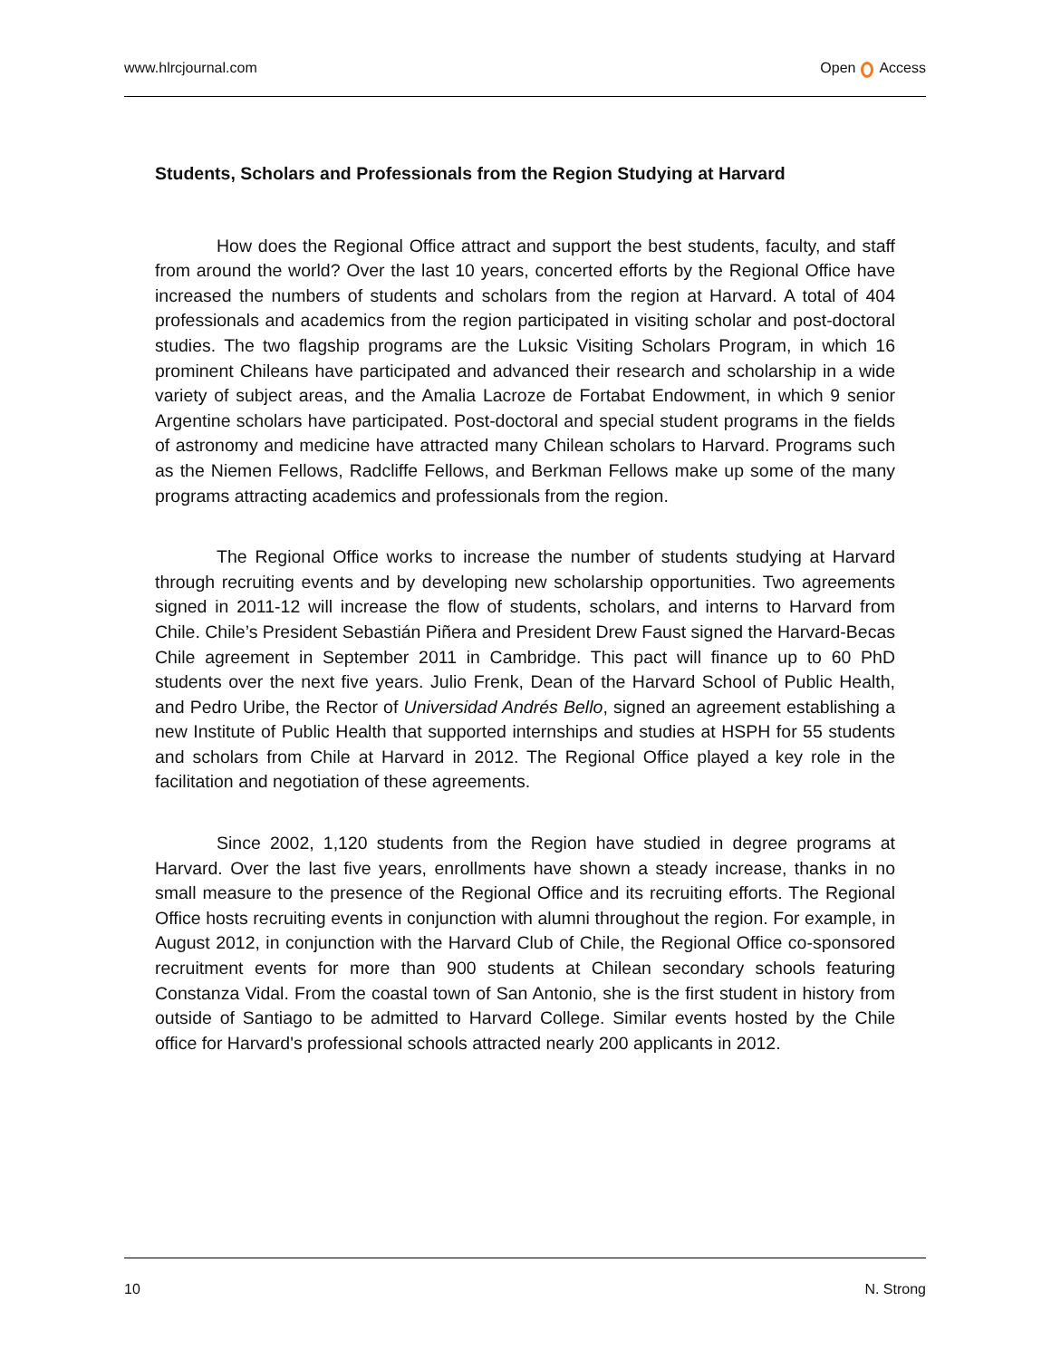www.hlrcjournal.com Open Access
Students, Scholars and Professionals from the Region Studying at Harvard
How does the Regional Office attract and support the best students, faculty, and staff from around the world? Over the last 10 years, concerted efforts by the Regional Office have increased the numbers of students and scholars from the region at Harvard. A total of 404 professionals and academics from the region participated in visiting scholar and post-doctoral studies. The two flagship programs are the Luksic Visiting Scholars Program, in which 16 prominent Chileans have participated and advanced their research and scholarship in a wide variety of subject areas, and the Amalia Lacroze de Fortabat Endowment, in which 9 senior Argentine scholars have participated. Post-doctoral and special student programs in the fields of astronomy and medicine have attracted many Chilean scholars to Harvard. Programs such as the Niemen Fellows, Radcliffe Fellows, and Berkman Fellows make up some of the many programs attracting academics and professionals from the region.
The Regional Office works to increase the number of students studying at Harvard through recruiting events and by developing new scholarship opportunities. Two agreements signed in 2011-12 will increase the flow of students, scholars, and interns to Harvard from Chile. Chile’s President Sebastián Piñera and President Drew Faust signed the Harvard-Becas Chile agreement in September 2011 in Cambridge. This pact will finance up to 60 PhD students over the next five years. Julio Frenk, Dean of the Harvard School of Public Health, and Pedro Uribe, the Rector of Universidad Andrés Bello, signed an agreement establishing a new Institute of Public Health that supported internships and studies at HSPH for 55 students and scholars from Chile at Harvard in 2012. The Regional Office played a key role in the facilitation and negotiation of these agreements.
Since 2002, 1,120 students from the Region have studied in degree programs at Harvard. Over the last five years, enrollments have shown a steady increase, thanks in no small measure to the presence of the Regional Office and its recruiting efforts. The Regional Office hosts recruiting events in conjunction with alumni throughout the region. For example, in August 2012, in conjunction with the Harvard Club of Chile, the Regional Office co-sponsored recruitment events for more than 900 students at Chilean secondary schools featuring Constanza Vidal. From the coastal town of San Antonio, she is the first student in history from outside of Santiago to be admitted to Harvard College. Similar events hosted by the Chile office for Harvard's professional schools attracted nearly 200 applicants in 2012.
10 N. Strong